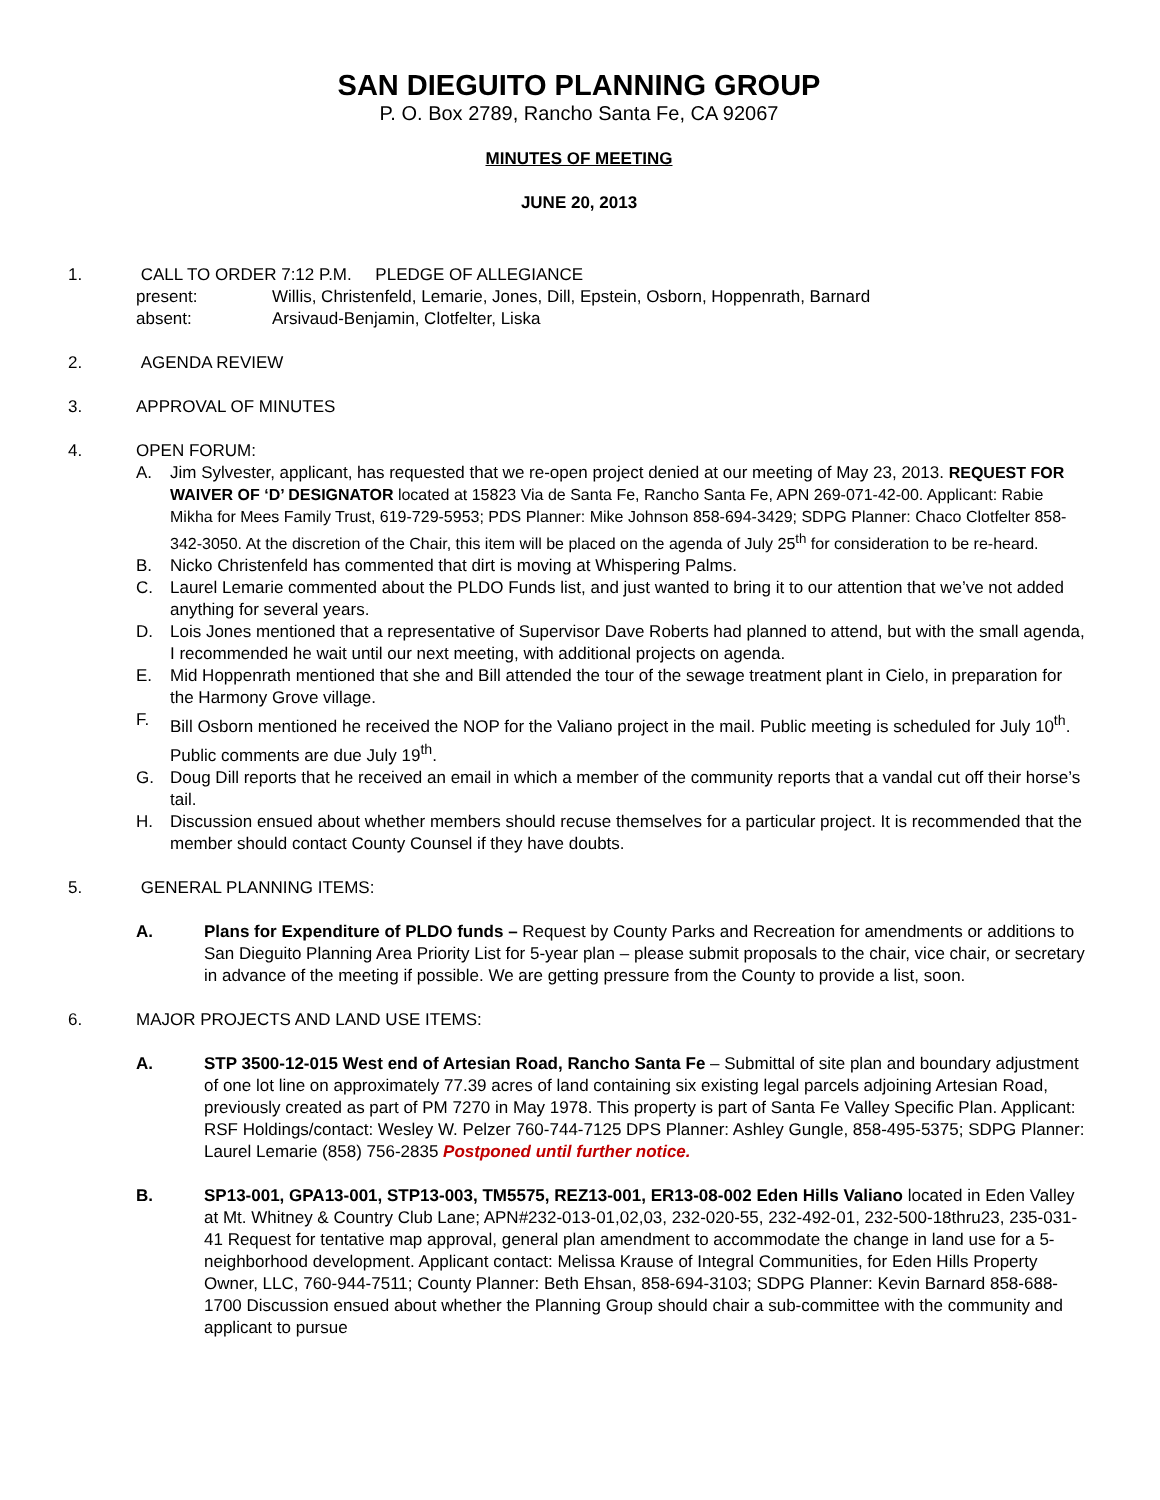SAN DIEGUITO PLANNING GROUP
P. O. Box 2789, Rancho Santa Fe, CA 92067
MINUTES OF MEETING
JUNE 20, 2013
1. CALL TO ORDER 7:12 P.M. PLEDGE OF ALLEGIANCE
present: Willis, Christenfeld, Lemarie, Jones, Dill, Epstein, Osborn, Hoppenrath, Barnard
absent: Arsivaud-Benjamin, Clotfelter, Liska
2. AGENDA REVIEW
3. APPROVAL OF MINUTES
4. OPEN FORUM:
A. Jim Sylvester, applicant, has requested that we re-open project denied at our meeting of May 23, 2013. REQUEST FOR WAIVER OF ‘D’ DESIGNATOR located at 15823 Via de Santa Fe, Rancho Santa Fe, APN 269-071-42-00. Applicant: Rabie Mikha for Mees Family Trust, 619-729-5953; PDS Planner: Mike Johnson 858-694-3429; SDPG Planner: Chaco Clotfelter 858-342-3050. At the discretion of the Chair, this item will be placed on the agenda of July 25<sup>th</sup> for consideration to be re-heard.
B. Nicko Christenfeld has commented that dirt is moving at Whispering Palms.
C. Laurel Lemarie commented about the PLDO Funds list, and just wanted to bring it to our attention that we’ve not added anything for several years.
D. Lois Jones mentioned that a representative of Supervisor Dave Roberts had planned to attend, but with the small agenda, I recommended he wait until our next meeting, with additional projects on agenda.
E. Mid Hoppenrath mentioned that she and Bill attended the tour of the sewage treatment plant in Cielo, in preparation for the Harmony Grove village.
F. Bill Osborn mentioned he received the NOP for the Valiano project in the mail. Public meeting is scheduled for July 10<sup>th</sup>. Public comments are due July 19<sup>th</sup>.
G. Doug Dill reports that he received an email in which a member of the community reports that a vandal cut off their horse’s tail.
H. Discussion ensued about whether members should recuse themselves for a particular project. It is recommended that the member should contact County Counsel if they have doubts.
5. GENERAL PLANNING ITEMS:
A. Plans for Expenditure of PLDO funds – Request by County Parks and Recreation for amendments or additions to San Dieguito Planning Area Priority List for 5-year plan – please submit proposals to the chair, vice chair, or secretary in advance of the meeting if possible. We are getting pressure from the County to provide a list, soon.
6. MAJOR PROJECTS AND LAND USE ITEMS:
A. STP 3500-12-015 West end of Artesian Road, Rancho Santa Fe – Submittal of site plan and boundary adjustment of one lot line on approximately 77.39 acres of land containing six existing legal parcels adjoining Artesian Road, previously created as part of PM 7270 in May 1978. This property is part of Santa Fe Valley Specific Plan. Applicant: RSF Holdings/contact: Wesley W. Pelzer 760-744-7125 DPS Planner: Ashley Gungle, 858-495-5375; SDPG Planner: Laurel Lemarie (858) 756-2835 Postponed until further notice.
B. SP13-001, GPA13-001, STP13-003, TM5575, REZ13-001, ER13-08-002 Eden Hills Valiano located in Eden Valley at Mt. Whitney & Country Club Lane; APN#232-013-01,02,03, 232-020-55, 232-492-01, 232-500-18thru23, 235-031-41 Request for tentative map approval, general plan amendment to accommodate the change in land use for a 5-neighborhood development. Applicant contact: Melissa Krause of Integral Communities, for Eden Hills Property Owner, LLC, 760-944-7511; County Planner: Beth Ehsan, 858-694-3103; SDPG Planner: Kevin Barnard 858-688-1700 Discussion ensued about whether the Planning Group should chair a sub-committee with the community and applicant to pursue